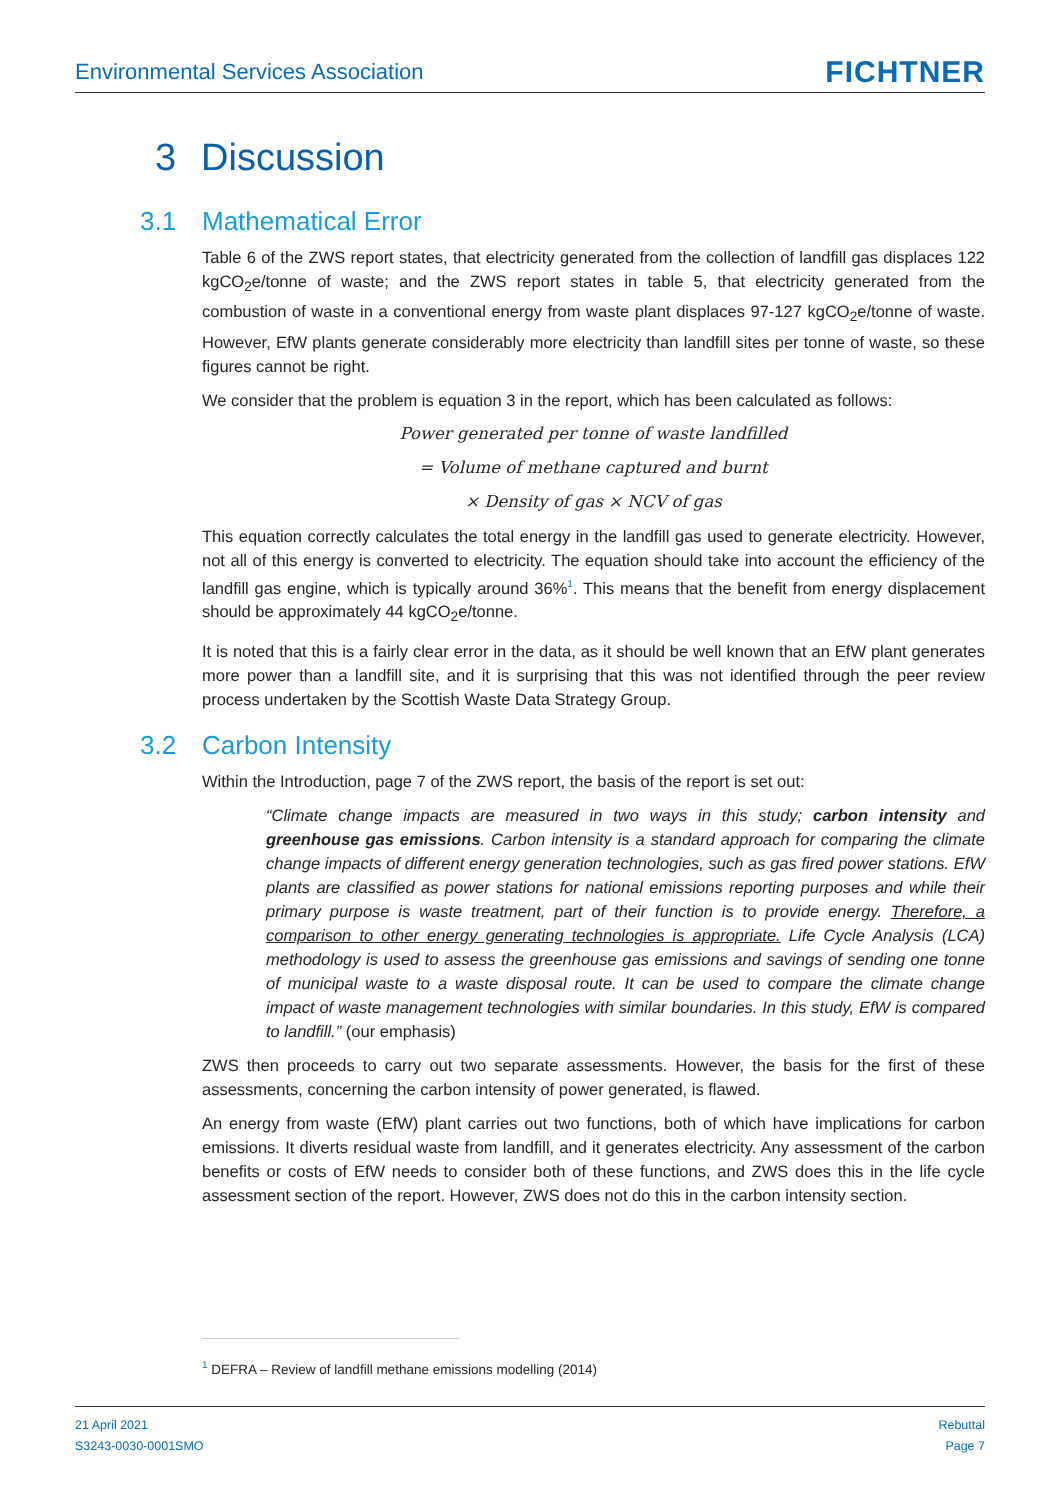Environmental Services Association
FICHTNER
3 Discussion
3.1 Mathematical Error
Table 6 of the ZWS report states, that electricity generated from the collection of landfill gas displaces 122 kgCO<sub>2</sub>e/tonne of waste; and the ZWS report states in table 5, that electricity generated from the combustion of waste in a conventional energy from waste plant displaces 97-127 kgCO<sub>2</sub>e/tonne of waste. However, EfW plants generate considerably more electricity than landfill sites per tonne of waste, so these figures cannot be right.
We consider that the problem is equation 3 in the report, which has been calculated as follows:
Power generated per tonne of waste landfilled
= Volume of methane captured and burnt
× Density of gas × NCV of gas
This equation correctly calculates the total energy in the landfill gas used to generate electricity. However, not all of this energy is converted to electricity. The equation should take into account the efficiency of the landfill gas engine, which is typically around 36%<sup>1</sup>. This means that the benefit from energy displacement should be approximately 44 kgCO<sub>2</sub>e/tonne.
It is noted that this is a fairly clear error in the data, as it should be well known that an EfW plant generates more power than a landfill site, and it is surprising that this was not identified through the peer review process undertaken by the Scottish Waste Data Strategy Group.
3.2 Carbon Intensity
Within the Introduction, page 7 of the ZWS report, the basis of the report is set out:
“Climate change impacts are measured in two ways in this study; carbon intensity and greenhouse gas emissions. Carbon intensity is a standard approach for comparing the climate change impacts of different energy generation technologies, such as gas fired power stations. EfW plants are classified as power stations for national emissions reporting purposes and while their primary purpose is waste treatment, part of their function is to provide energy. Therefore, a comparison to other energy generating technologies is appropriate. Life Cycle Analysis (LCA) methodology is used to assess the greenhouse gas emissions and savings of sending one tonne of municipal waste to a waste disposal route. It can be used to compare the climate change impact of waste management technologies with similar boundaries. In this study, EfW is compared to landfill.” (our emphasis)
ZWS then proceeds to carry out two separate assessments. However, the basis for the first of these assessments, concerning the carbon intensity of power generated, is flawed.
An energy from waste (EfW) plant carries out two functions, both of which have implications for carbon emissions. It diverts residual waste from landfill, and it generates electricity. Any assessment of the carbon benefits or costs of EfW needs to consider both of these functions, and ZWS does this in the life cycle assessment section of the report. However, ZWS does not do this in the carbon intensity section.
<sup>1</sup> DEFRA – Review of landfill methane emissions modelling (2014)
21 April 2021
S3243-0030-0001SMO
Rebuttal
Page 7